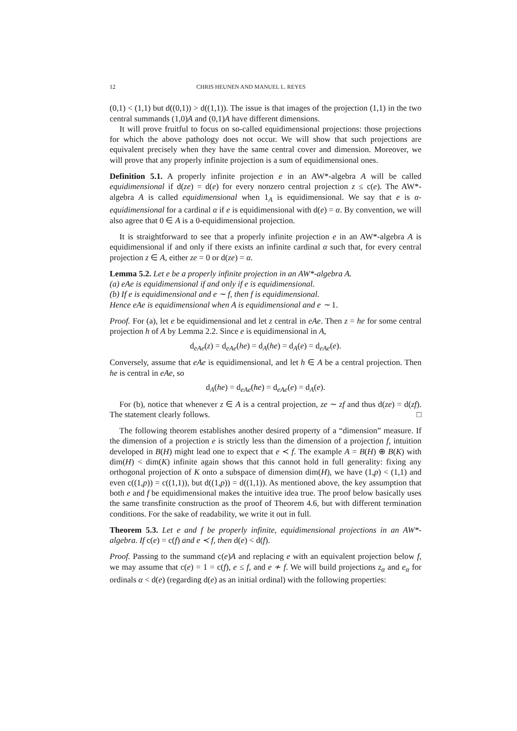12 CHRIS HEUNEN AND MANUEL L. REYES
(0,1) < (1,1) but d((0,1)) > d((1,1)). The issue is that images of the projection (1,1) in the two central summands (1,0)A and (0,1)A have different dimensions.
It will prove fruitful to focus on so-called equidimensional projections: those projections for which the above pathology does not occur. We will show that such projections are equivalent precisely when they have the same central cover and dimension. Moreover, we will prove that any properly infinite projection is a sum of equidimensional ones.
Definition 5.1. A properly infinite projection e in an AW*-algebra A will be called equidimensional if d(ze) = d(e) for every nonzero central projection z ≤ c(e). The AW*-algebra A is called equidimensional when 1<sub>A</sub> is equidimensional. We say that e is α-equidimensional for a cardinal α if e is equidimensional with d(e) = α. By convention, we will also agree that 0 ∈ A is a 0-equidimensional projection.
It is straightforward to see that a properly infinite projection e in an AW*-algebra A is equidimensional if and only if there exists an infinite cardinal α such that, for every central projection z ∈ A, either ze = 0 or d(ze) = α.
Lemma 5.2. Let e be a properly infinite projection in an AW*-algebra A.
(a) eAe is equidimensional if and only if e is equidimensional.
(b) If e is equidimensional and e ∼ f, then f is equidimensional.
Hence eAe is equidimensional when A is equidimensional and e ∼ 1.
Proof. For (a), let e be equidimensional and let z central in eAe. Then z = he for some central projection h of A by Lemma 2.2. Since e is equidimensional in A,
d<sub>eAe</sub>(z) = d<sub>eAe</sub>(he) = d<sub>A</sub>(he) = d<sub>A</sub>(e) = d<sub>eAe</sub>(e).
Conversely, assume that eAe is equidimensional, and let h ∈ A be a central projection. Then he is central in eAe, so
d<sub>A</sub>(he) = d<sub>eAe</sub>(he) = d<sub>eAe</sub>(e) = d<sub>A</sub>(e).
For (b), notice that whenever z ∈ A is a central projection, ze ∼ zf and thus d(ze) = d(zf). The statement clearly follows. □
The following theorem establishes another desired property of a “dimension” measure. If the dimension of a projection e is strictly less than the dimension of a projection f, intuition developed in B(H) might lead one to expect that e ≺ f. The example A = B(H) ⊕ B(K) with dim(H) < dim(K) infinite again shows that this cannot hold in full generality: fixing any orthogonal projection of K onto a subspace of dimension dim(H), we have (1,p) < (1,1) and even c((1,p)) = c((1,1)), but d((1,p)) = d((1,1)). As mentioned above, the key assumption that both e and f be equidimensional makes the intuitive idea true. The proof below basically uses the same transfinite construction as the proof of Theorem 4.6, but with different termination conditions. For the sake of readability, we write it out in full.
Theorem 5.3. Let e and f be properly infinite, equidimensional projections in an AW*-algebra. If c(e) = c(f) and e ≺ f, then d(e) < d(f).
Proof. Passing to the summand c(e)A and replacing e with an equivalent projection below f, we may assume that c(e) = 1 = c(f), e ≤ f, and e ≁ f. We will build projections z<sub>α</sub> and e<sub>α</sub> for ordinals α < d(e) (regarding d(e) as an initial ordinal) with the following properties: